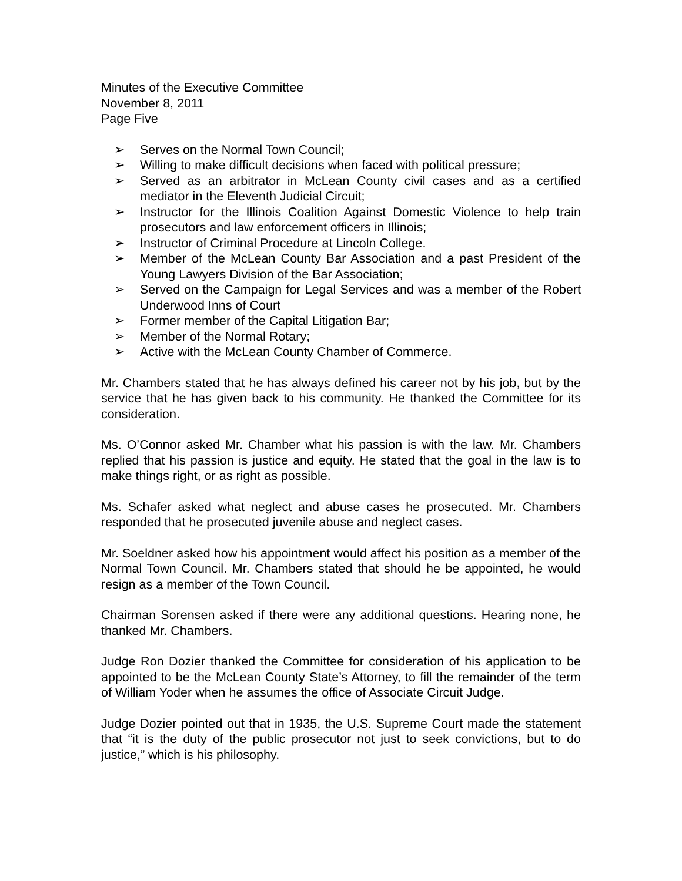Minutes of the Executive Committee
November 8, 2011
Page Five
➢ Serves on the Normal Town Council;
➢ Willing to make difficult decisions when faced with political pressure;
➢ Served as an arbitrator in McLean County civil cases and as a certified mediator in the Eleventh Judicial Circuit;
➢ Instructor for the Illinois Coalition Against Domestic Violence to help train prosecutors and law enforcement officers in Illinois;
➢ Instructor of Criminal Procedure at Lincoln College.
➢ Member of the McLean County Bar Association and a past President of the Young Lawyers Division of the Bar Association;
➢ Served on the Campaign for Legal Services and was a member of the Robert Underwood Inns of Court
➢ Former member of the Capital Litigation Bar;
➢ Member of the Normal Rotary;
➢ Active with the McLean County Chamber of Commerce.
Mr. Chambers stated that he has always defined his career not by his job, but by the service that he has given back to his community. He thanked the Committee for its consideration.
Ms. O’Connor asked Mr. Chamber what his passion is with the law. Mr. Chambers replied that his passion is justice and equity. He stated that the goal in the law is to make things right, or as right as possible.
Ms. Schafer asked what neglect and abuse cases he prosecuted. Mr. Chambers responded that he prosecuted juvenile abuse and neglect cases.
Mr. Soeldner asked how his appointment would affect his position as a member of the Normal Town Council. Mr. Chambers stated that should he be appointed, he would resign as a member of the Town Council.
Chairman Sorensen asked if there were any additional questions. Hearing none, he thanked Mr. Chambers.
Judge Ron Dozier thanked the Committee for consideration of his application to be appointed to be the McLean County State’s Attorney, to fill the remainder of the term of William Yoder when he assumes the office of Associate Circuit Judge.
Judge Dozier pointed out that in 1935, the U.S. Supreme Court made the statement that “it is the duty of the public prosecutor not just to seek convictions, but to do justice,” which is his philosophy.